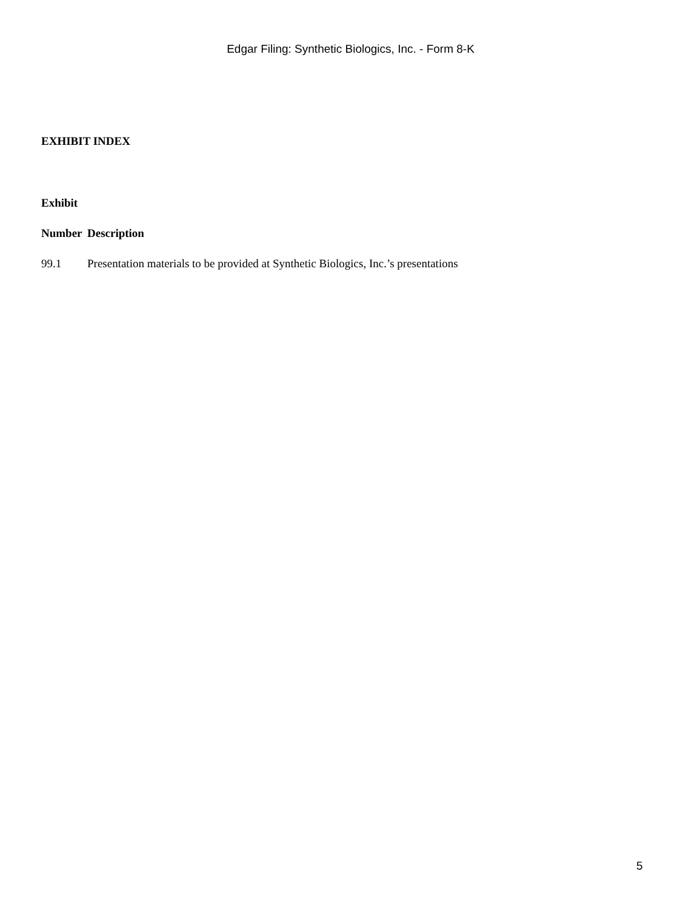Edgar Filing: Synthetic Biologics, Inc. - Form 8-K
EXHIBIT INDEX
| Exhibit | |
| --- | --- |
| Number | Description |
| 99.1 | Presentation materials to be provided at Synthetic Biologics, Inc.’s presentations |
5